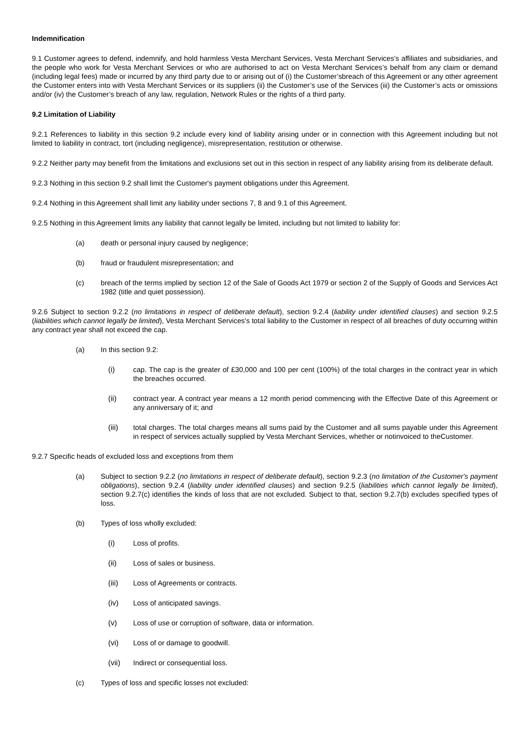Indemnification
9.1 Customer agrees to defend, indemnify, and hold harmless Vesta Merchant Services, Vesta Merchant Services’s affiliates and subsidiaries, and the people who work for Vesta Merchant Services or who are authorised to act on Vesta Merchant Services’s behalf from any claim or demand (including legal fees) made or incurred by any third party due to or arising out of (i) the Customer’sbreach of this Agreement or any other agreement the Customer enters into with Vesta Merchant Services or its suppliers (ii) the Customer’s use of the Services (iii) the Customer’s acts or omissions and/or (iv) the Customer’s breach of any law, regulation, Network Rules or the rights of a third party.
9.2 Limitation of Liability
9.2.1 References to liability in this section 9.2 include every kind of liability arising under or in connection with this Agreement including but not limited to liability in contract, tort (including negligence), misrepresentation, restitution or otherwise.
9.2.2 Neither party may benefit from the limitations and exclusions set out in this section in respect of any liability arising from its deliberate default.
9.2.3 Nothing in this section 9.2 shall limit the Customer's payment obligations under this Agreement.
9.2.4 Nothing in this Agreement shall limit any liability under sections 7, 8 and 9.1 of this Agreement.
9.2.5 Nothing in this Agreement limits any liability that cannot legally be limited, including but not limited to liability for:
(a) death or personal injury caused by negligence;
(b) fraud or fraudulent misrepresentation; and
(c) breach of the terms implied by section 12 of the Sale of Goods Act 1979 or section 2 of the Supply of Goods and Services Act 1982 (title and quiet possession).
9.2.6 Subject to section 9.2.2 (no limitations in respect of deliberate default), section 9.2.4 (liability under identified clauses) and section 9.2.5 (liabilities which cannot legally be limited), Vesta Merchant Services's total liability to the Customer in respect of all breaches of duty occurring within any contract year shall not exceed the cap.
(a) In this section 9.2:
(i) cap. The cap is the greater of £30,000 and 100 per cent (100%) of the total charges in the contract year in which the breaches occurred.
(ii) contract year. A contract year means a 12 month period commencing with the Effective Date of this Agreement or any anniversary of it; and
(iii) total charges. The total charges means all sums paid by the Customer and all sums payable under this Agreement in respect of services actually supplied by Vesta Merchant Services, whether or notinvoiced to theCustomer.
9.2.7 Specific heads of excluded loss and exceptions from them
(a) Subject to section 9.2.2 (no limitations in respect of deliberate default), section 9.2.3 (no limitation of the Customer's payment obligations), section 9.2.4 (liability under identified clauses) and section 9.2.5 (liabilities which cannot legally be limited), section 9.2.7(c) identifies the kinds of loss that are not excluded. Subject to that, section 9.2.7(b) excludes specified types of loss.
(b) Types of loss wholly excluded:
(i) Loss of profits.
(ii) Loss of sales or business.
(iii) Loss of Agreements or contracts.
(iv) Loss of anticipated savings.
(v) Loss of use or corruption of software, data or information.
(vi) Loss of or damage to goodwill.
(vii) Indirect or consequential loss.
(c) Types of loss and specific losses not excluded: